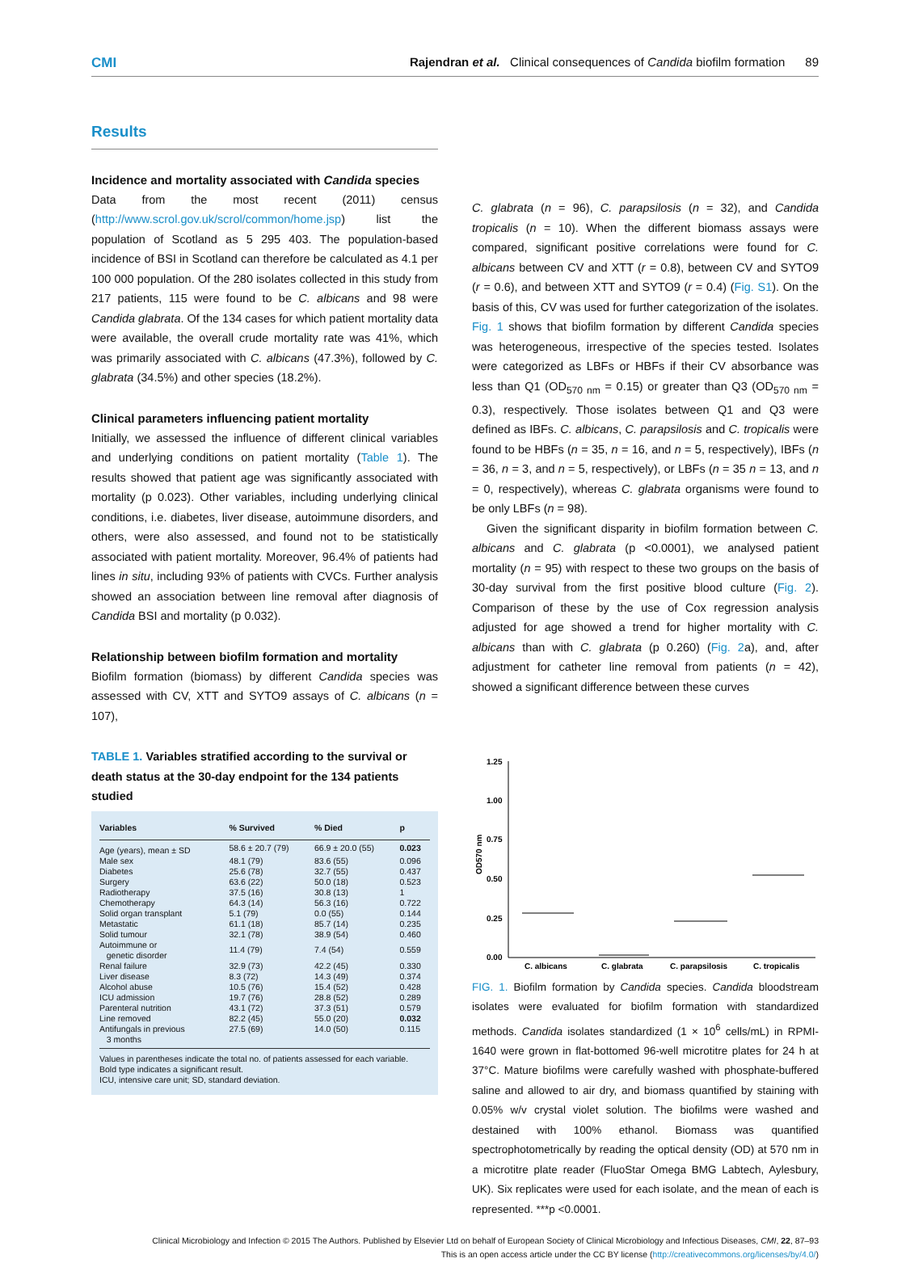CMI Rajendran et al. Clinical consequences of Candida biofilm formation 89
Results
Incidence and mortality associated with Candida species
Data from the most recent (2011) census (http://www.scrol.gov.uk/scrol/common/home.jsp) list the population of Scotland as 5 295 403. The population-based incidence of BSI in Scotland can therefore be calculated as 4.1 per 100 000 population. Of the 280 isolates collected in this study from 217 patients, 115 were found to be C. albicans and 98 were Candida glabrata. Of the 134 cases for which patient mortality data were available, the overall crude mortality rate was 41%, which was primarily associated with C. albicans (47.3%), followed by C. glabrata (34.5%) and other species (18.2%).
Clinical parameters influencing patient mortality
Initially, we assessed the influence of different clinical variables and underlying conditions on patient mortality (Table 1). The results showed that patient age was significantly associated with mortality (p 0.023). Other variables, including underlying clinical conditions, i.e. diabetes, liver disease, autoimmune disorders, and others, were also assessed, and found not to be statistically associated with patient mortality. Moreover, 96.4% of patients had lines in situ, including 93% of patients with CVCs. Further analysis showed an association between line removal after diagnosis of Candida BSI and mortality (p 0.032).
Relationship between biofilm formation and mortality
Biofilm formation (biomass) by different Candida species was assessed with CV, XTT and SYTO9 assays of C. albicans (n = 107),
TABLE 1. Variables stratified according to the survival or death status at the 30-day endpoint for the 134 patients studied
| Variables | % Survived | % Died | p |
| --- | --- | --- | --- |
| Age (years), mean ± SD | 58.6 ± 20.7 (79) | 66.9 ± 20.0 (55) | 0.023 |
| Male sex | 48.1 (79) | 83.6 (55) | 0.096 |
| Diabetes | 25.6 (78) | 32.7 (55) | 0.437 |
| Surgery | 63.6 (22) | 50.0 (18) | 0.523 |
| Radiotherapy | 37.5 (16) | 30.8 (13) | 1 |
| Chemotherapy | 64.3 (14) | 56.3 (16) | 0.722 |
| Solid organ transplant | 5.1 (79) | 0.0 (55) | 0.144 |
| Metastatic | 61.1 (18) | 85.7 (14) | 0.235 |
| Solid tumour | 32.1 (78) | 38.9 (54) | 0.460 |
| Autoimmune or genetic disorder | 11.4 (79) | 7.4 (54) | 0.559 |
| Renal failure | 32.9 (73) | 42.2 (45) | 0.330 |
| Liver disease | 8.3 (72) | 14.3 (49) | 0.374 |
| Alcohol abuse | 10.5 (76) | 15.4 (52) | 0.428 |
| ICU admission | 19.7 (76) | 28.8 (52) | 0.289 |
| Parenteral nutrition | 43.1 (72) | 37.3 (51) | 0.579 |
| Line removed | 82.2 (45) | 55.0 (20) | 0.032 |
| Antifungals in previous 3 months | 27.5 (69) | 14.0 (50) | 0.115 |
Values in parentheses indicate the total no. of patients assessed for each variable.
Bold type indicates a significant result.
ICU, intensive care unit; SD, standard deviation.
C. glabrata (n = 96), C. parapsilosis (n = 32), and Candida tropicalis (n = 10). When the different biomass assays were compared, significant positive correlations were found for C. albicans between CV and XTT (r = 0.8), between CV and SYTO9 (r = 0.6), and between XTT and SYTO9 (r = 0.4) (Fig. S1). On the basis of this, CV was used for further categorization of the isolates. Fig. 1 shows that biofilm formation by different Candida species was heterogeneous, irrespective of the species tested. Isolates were categorized as LBFs or HBFs if their CV absorbance was less than Q1 (OD<sub>570 nm</sub> = 0.15) or greater than Q3 (OD<sub>570 nm</sub> = 0.3), respectively. Those isolates between Q1 and Q3 were defined as IBFs. C. albicans, C. parapsilosis and C. tropicalis were found to be HBFs (n = 35, n = 16, and n = 5, respectively), IBFs (n = 36, n = 3, and n = 5, respectively), or LBFs (n = 35 n = 13, and n = 0, respectively), whereas C. glabrata organisms were found to be only LBFs (n = 98).
Given the significant disparity in biofilm formation between C. albicans and C. glabrata (p <0.0001), we analysed patient mortality (n = 95) with respect to these two groups on the basis of 30-day survival from the first positive blood culture (Fig. 2). Comparison of these by the use of Cox regression analysis adjusted for age showed a trend for higher mortality with C. albicans than with C. glabrata (p 0.260) (Fig. 2a), and, after adjustment for catheter line removal from patients (n = 42), showed a significant difference between these curves
1.25
1.00
0.75
0.50
0.25
0.00
OD570 nm
***
C. albicans
C. glabrata
C. parapsilosis
C. tropicalis
FIG. 1. Biofilm formation by Candida species. Candida bloodstream isolates were evaluated for biofilm formation with standardized methods. Candida isolates standardized (1 × 10<sup>6</sup> cells/mL) in RPMI-1640 were grown in flat-bottomed 96-well microtitre plates for 24 h at 37°C. Mature biofilms were carefully washed with phosphate-buffered saline and allowed to air dry, and biomass quantified by staining with 0.05% w/v crystal violet solution. The biofilms were washed and destained with 100% ethanol. Biomass was quantified spectrophotometrically by reading the optical density (OD) at 570 nm in a microtitre plate reader (FluoStar Omega BMG Labtech, Aylesbury, UK). Six replicates were used for each isolate, and the mean of each is represented. ***p <0.0001.
Clinical Microbiology and Infection © 2015 The Authors. Published by Elsevier Ltd on behalf of European Society of Clinical Microbiology and Infectious Diseases, CMI, 22, 87–93
This is an open access article under the CC BY license (http://creativecommons.org/licenses/by/4.0/)